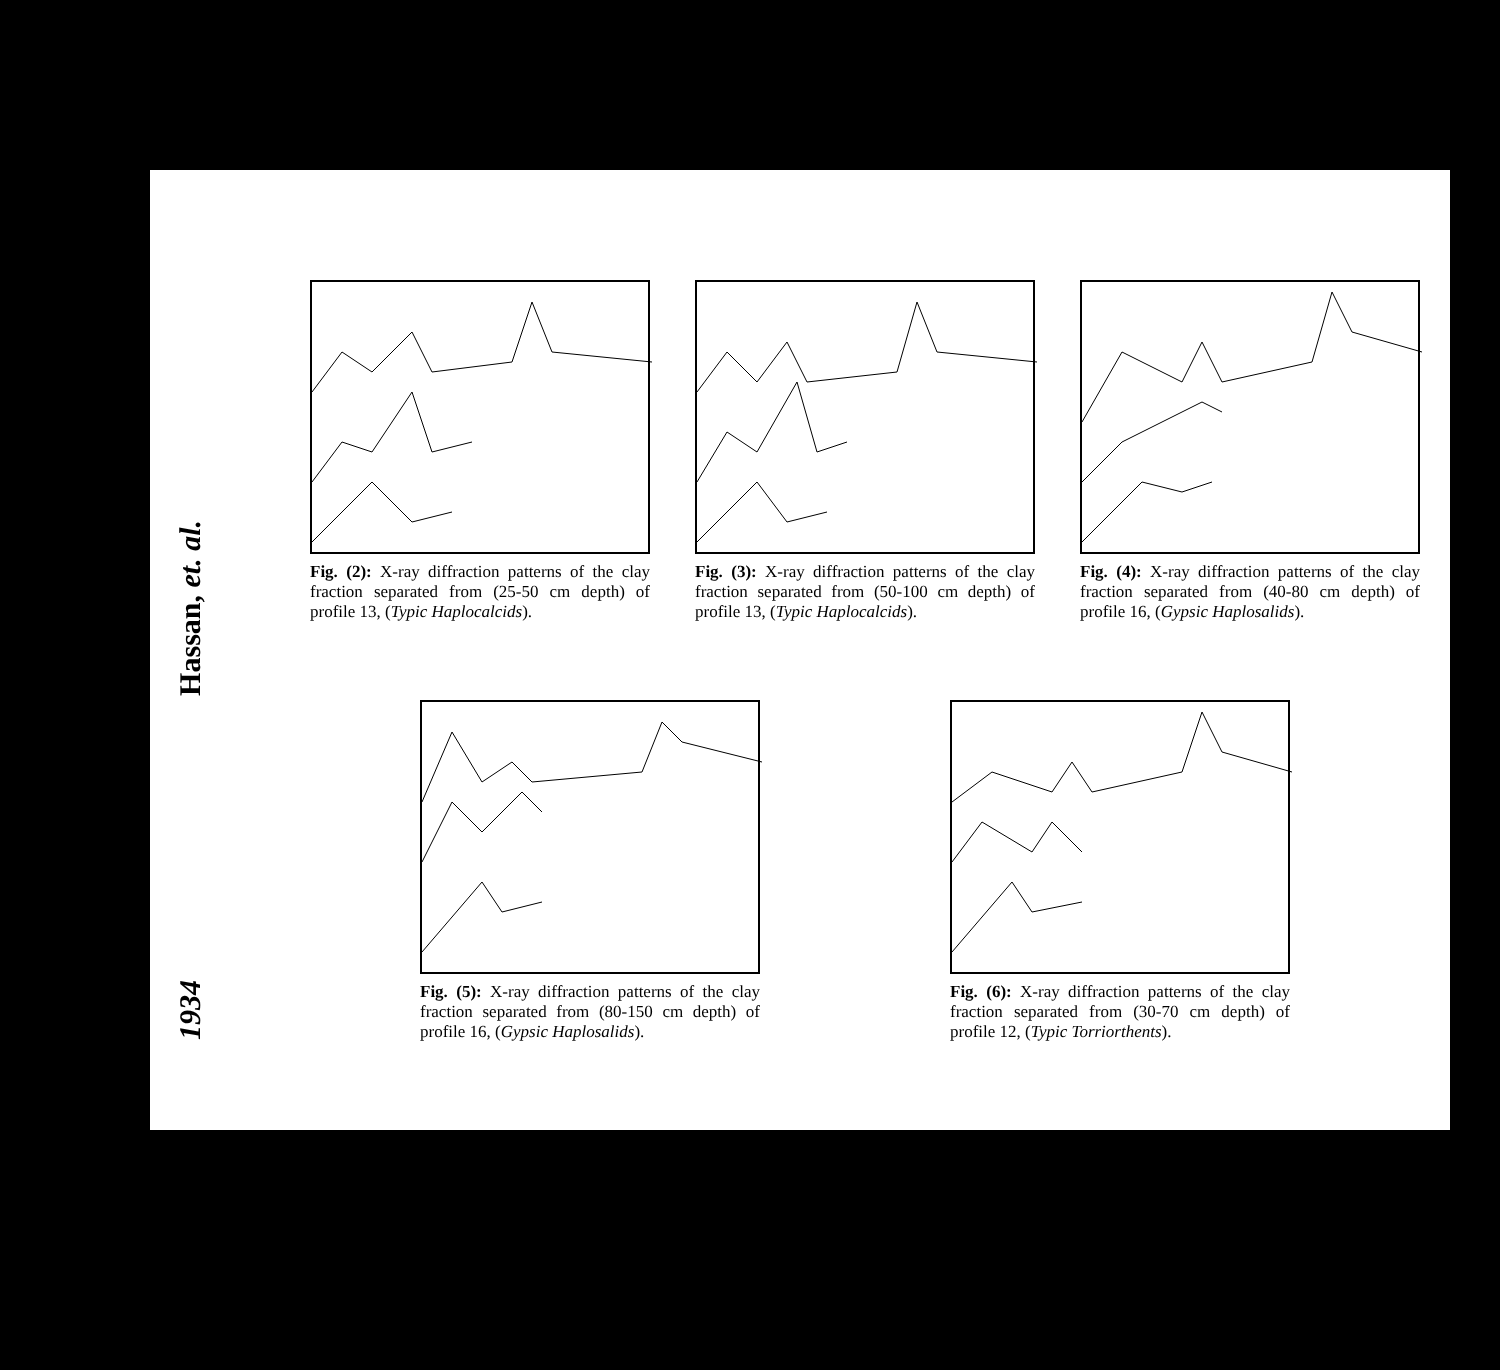Hassan, et. al.
1934
Fig. (2): X-ray diffraction patterns of the clay fraction separated from (25-50 cm depth) of profile 13, (Typic Haplocalcids).
Fig. (3): X-ray diffraction patterns of the clay fraction separated from (50-100 cm depth) of profile 13, (Typic Haplocalcids).
Fig. (4): X-ray diffraction patterns of the clay fraction separated from (40-80 cm depth) of profile 16, (Gypsic Haplosalids).
Fig. (5): X-ray diffraction patterns of the clay fraction separated from (80-150 cm depth) of profile 16, (Gypsic Haplosalids).
Fig. (6): X-ray diffraction patterns of the clay fraction separated from (30-70 cm depth) of profile 12, (Typic Torriorthents).